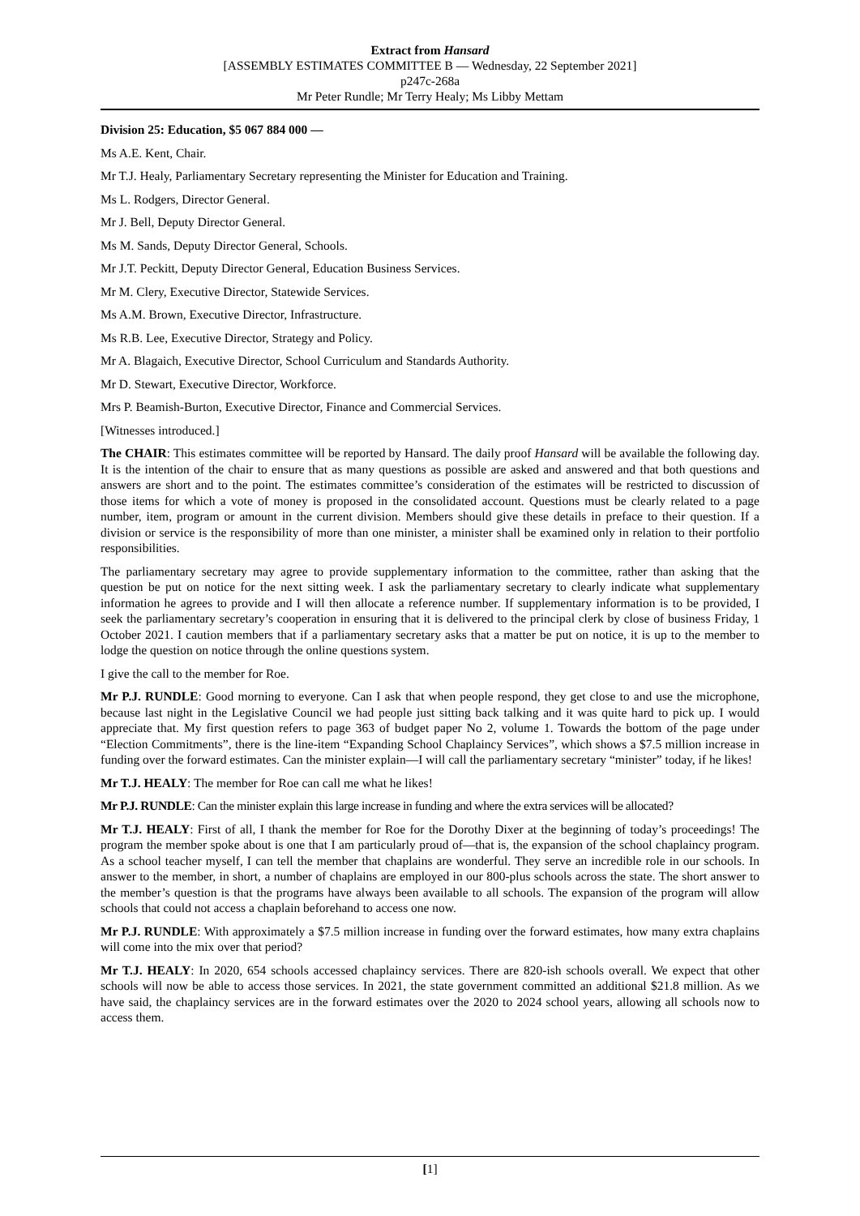Extract from Hansard
[ASSEMBLY ESTIMATES COMMITTEE B — Wednesday, 22 September 2021]
p247c-268a
Mr Peter Rundle; Mr Terry Healy; Ms Libby Mettam
Division 25: Education, $5 067 884 000 —
Ms A.E. Kent, Chair.
Mr T.J. Healy, Parliamentary Secretary representing the Minister for Education and Training.
Ms L. Rodgers, Director General.
Mr J. Bell, Deputy Director General.
Ms M. Sands, Deputy Director General, Schools.
Mr J.T. Peckitt, Deputy Director General, Education Business Services.
Mr M. Clery, Executive Director, Statewide Services.
Ms A.M. Brown, Executive Director, Infrastructure.
Ms R.B. Lee, Executive Director, Strategy and Policy.
Mr A. Blagaich, Executive Director, School Curriculum and Standards Authority.
Mr D. Stewart, Executive Director, Workforce.
Mrs P. Beamish-Burton, Executive Director, Finance and Commercial Services.
[Witnesses introduced.]
The CHAIR: This estimates committee will be reported by Hansard. The daily proof Hansard will be available the following day. It is the intention of the chair to ensure that as many questions as possible are asked and answered and that both questions and answers are short and to the point. The estimates committee’s consideration of the estimates will be restricted to discussion of those items for which a vote of money is proposed in the consolidated account. Questions must be clearly related to a page number, item, program or amount in the current division. Members should give these details in preface to their question. If a division or service is the responsibility of more than one minister, a minister shall be examined only in relation to their portfolio responsibilities.
The parliamentary secretary may agree to provide supplementary information to the committee, rather than asking that the question be put on notice for the next sitting week. I ask the parliamentary secretary to clearly indicate what supplementary information he agrees to provide and I will then allocate a reference number. If supplementary information is to be provided, I seek the parliamentary secretary’s cooperation in ensuring that it is delivered to the principal clerk by close of business Friday, 1 October 2021. I caution members that if a parliamentary secretary asks that a matter be put on notice, it is up to the member to lodge the question on notice through the online questions system.
I give the call to the member for Roe.
Mr P.J. RUNDLE: Good morning to everyone. Can I ask that when people respond, they get close to and use the microphone, because last night in the Legislative Council we had people just sitting back talking and it was quite hard to pick up. I would appreciate that. My first question refers to page 363 of budget paper No 2, volume 1. Towards the bottom of the page under “Election Commitments”, there is the line-item “Expanding School Chaplaincy Services”, which shows a $7.5 million increase in funding over the forward estimates. Can the minister explain—I will call the parliamentary secretary “minister” today, if he likes!
Mr T.J. HEALY: The member for Roe can call me what he likes!
Mr P.J. RUNDLE: Can the minister explain this large increase in funding and where the extra services will be allocated?
Mr T.J. HEALY: First of all, I thank the member for Roe for the Dorothy Dixer at the beginning of today’s proceedings! The program the member spoke about is one that I am particularly proud of—that is, the expansion of the school chaplaincy program. As a school teacher myself, I can tell the member that chaplains are wonderful. They serve an incredible role in our schools. In answer to the member, in short, a number of chaplains are employed in our 800-plus schools across the state. The short answer to the member’s question is that the programs have always been available to all schools. The expansion of the program will allow schools that could not access a chaplain beforehand to access one now.
Mr P.J. RUNDLE: With approximately a $7.5 million increase in funding over the forward estimates, how many extra chaplains will come into the mix over that period?
Mr T.J. HEALY: In 2020, 654 schools accessed chaplaincy services. There are 820-ish schools overall. We expect that other schools will now be able to access those services. In 2021, the state government committed an additional $21.8 million. As we have said, the chaplaincy services are in the forward estimates over the 2020 to 2024 school years, allowing all schools now to access them.
[1]